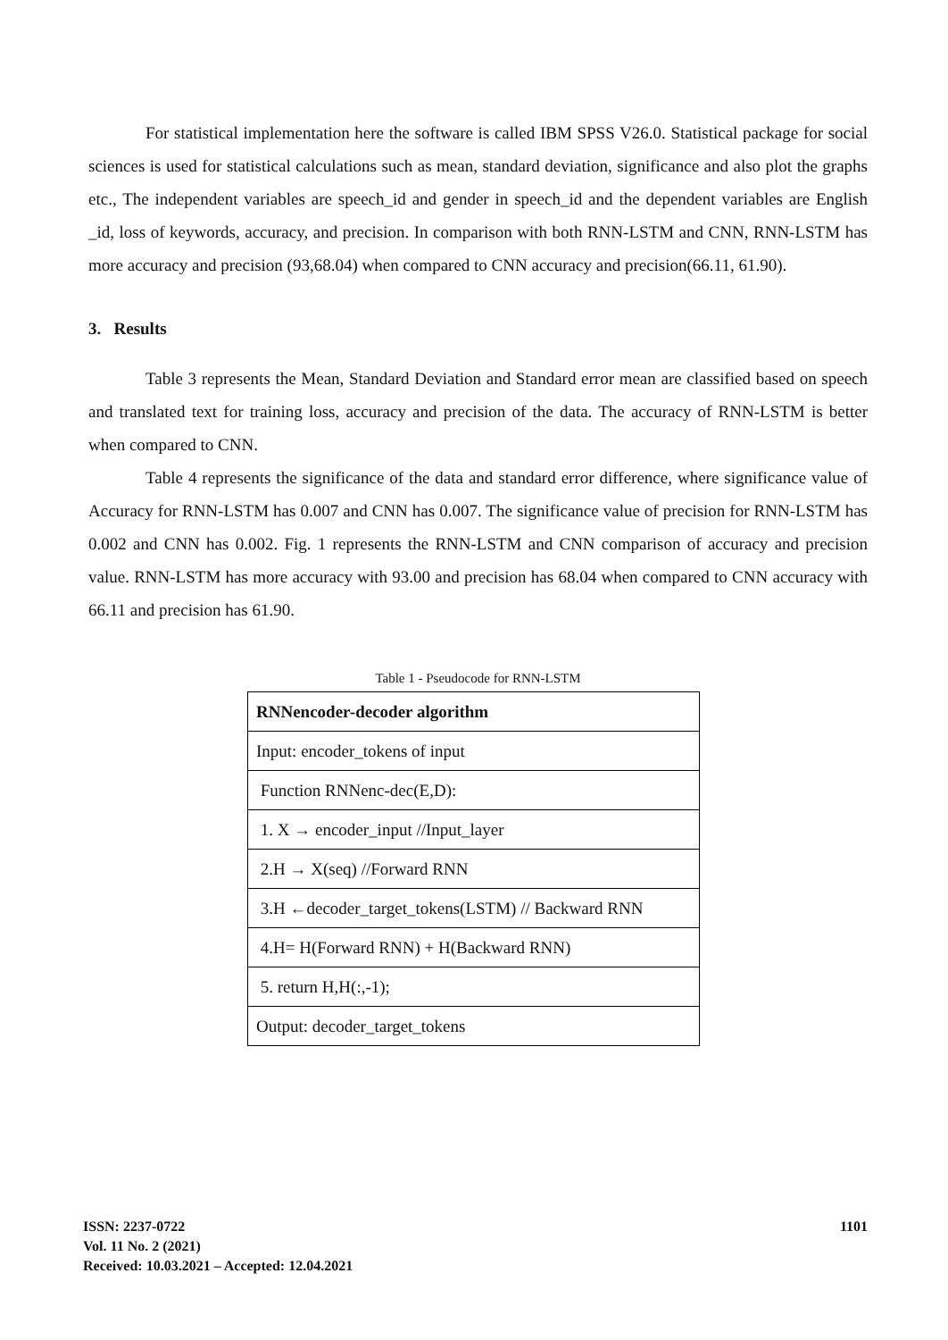For statistical implementation here the software is called IBM SPSS V26.0. Statistical package for social sciences is used for statistical calculations such as mean, standard deviation, significance and also plot the graphs etc., The independent variables are speech_id and gender in speech_id and the dependent variables are English _id, loss of keywords, accuracy, and precision. In comparison with both RNN-LSTM and CNN, RNN-LSTM has more accuracy and precision (93,68.04) when compared to CNN accuracy and precision(66.11, 61.90).
3. Results
Table 3 represents the Mean, Standard Deviation and Standard error mean are classified based on speech and translated text for training loss, accuracy and precision of the data. The accuracy of RNN-LSTM is better when compared to CNN.
Table 4 represents the significance of the data and standard error difference, where significance value of Accuracy for RNN-LSTM has 0.007 and CNN has 0.007. The significance value of precision for RNN-LSTM has 0.002 and CNN has 0.002. Fig. 1 represents the RNN-LSTM and CNN comparison of accuracy and precision value. RNN-LSTM has more accuracy with 93.00 and precision has 68.04 when compared to CNN accuracy with 66.11 and precision has 61.90.
Table 1 - Pseudocode for RNN-LSTM
| RNNencoder-decoder algorithm |
| Input: encoder_tokens of input |
| Function RNNenc-dec(E,D): |
| 1. X → encoder_input //Input_layer |
| 2.H → X(seq) //Forward RNN |
| 3.H ←decoder_target_tokens(LSTM) // Backward RNN |
| 4.H= H(Forward RNN) + H(Backward RNN) |
| 5. return H,H(:,-1); |
| Output: decoder_target_tokens |
ISSN: 2237-0722
Vol. 11 No. 2 (2021)
Received: 10.03.2021 – Accepted: 12.04.2021
1101